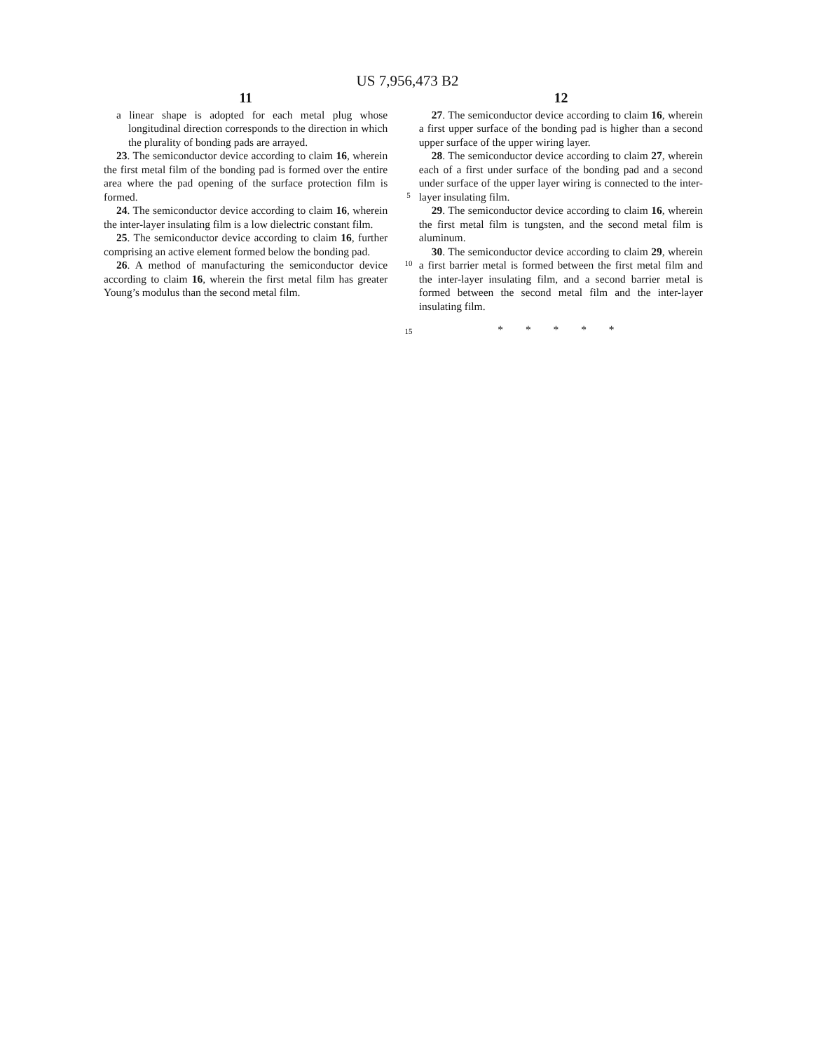US 7,956,473 B2
11
a linear shape is adopted for each metal plug whose longitudinal direction corresponds to the direction in which the plurality of bonding pads are arrayed.
23. The semiconductor device according to claim 16, wherein the first metal film of the bonding pad is formed over the entire area where the pad opening of the surface protection film is formed.
24. The semiconductor device according to claim 16, wherein the inter-layer insulating film is a low dielectric constant film.
25. The semiconductor device according to claim 16, further comprising an active element formed below the bonding pad.
26. A method of manufacturing the semiconductor device according to claim 16, wherein the first metal film has greater Young’s modulus than the second metal film.
5
10
15
12
27. The semiconductor device according to claim 16, wherein a first upper surface of the bonding pad is higher than a second upper surface of the upper wiring layer.
28. The semiconductor device according to claim 27, wherein each of a first under surface of the bonding pad and a second under surface of the upper layer wiring is connected to the inter-layer insulating film.
29. The semiconductor device according to claim 16, wherein the first metal film is tungsten, and the second metal film is aluminum.
30. The semiconductor device according to claim 29, wherein a first barrier metal is formed between the first metal film and the inter-layer insulating film, and a second barrier metal is formed between the second metal film and the inter-layer insulating film.
* * * * *